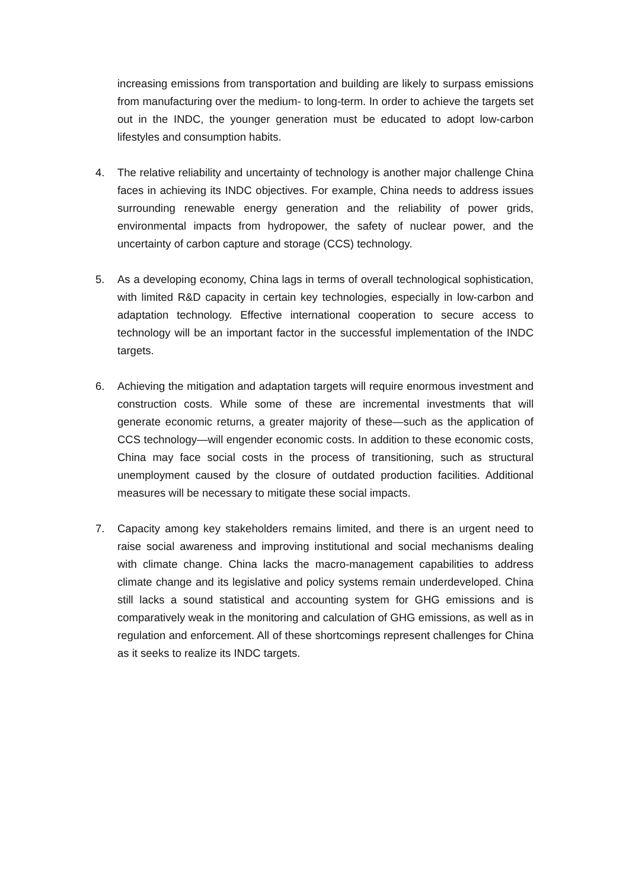increasing emissions from transportation and building are likely to surpass emissions from manufacturing over the medium- to long-term. In order to achieve the targets set out in the INDC, the younger generation must be educated to adopt low-carbon lifestyles and consumption habits.
4. The relative reliability and uncertainty of technology is another major challenge China faces in achieving its INDC objectives. For example, China needs to address issues surrounding renewable energy generation and the reliability of power grids, environmental impacts from hydropower, the safety of nuclear power, and the uncertainty of carbon capture and storage (CCS) technology.
5. As a developing economy, China lags in terms of overall technological sophistication, with limited R&D capacity in certain key technologies, especially in low-carbon and adaptation technology. Effective international cooperation to secure access to technology will be an important factor in the successful implementation of the INDC targets.
6. Achieving the mitigation and adaptation targets will require enormous investment and construction costs. While some of these are incremental investments that will generate economic returns, a greater majority of these—such as the application of CCS technology—will engender economic costs. In addition to these economic costs, China may face social costs in the process of transitioning, such as structural unemployment caused by the closure of outdated production facilities. Additional measures will be necessary to mitigate these social impacts.
7. Capacity among key stakeholders remains limited, and there is an urgent need to raise social awareness and improving institutional and social mechanisms dealing with climate change. China lacks the macro-management capabilities to address climate change and its legislative and policy systems remain underdeveloped. China still lacks a sound statistical and accounting system for GHG emissions and is comparatively weak in the monitoring and calculation of GHG emissions, as well as in regulation and enforcement. All of these shortcomings represent challenges for China as it seeks to realize its INDC targets.